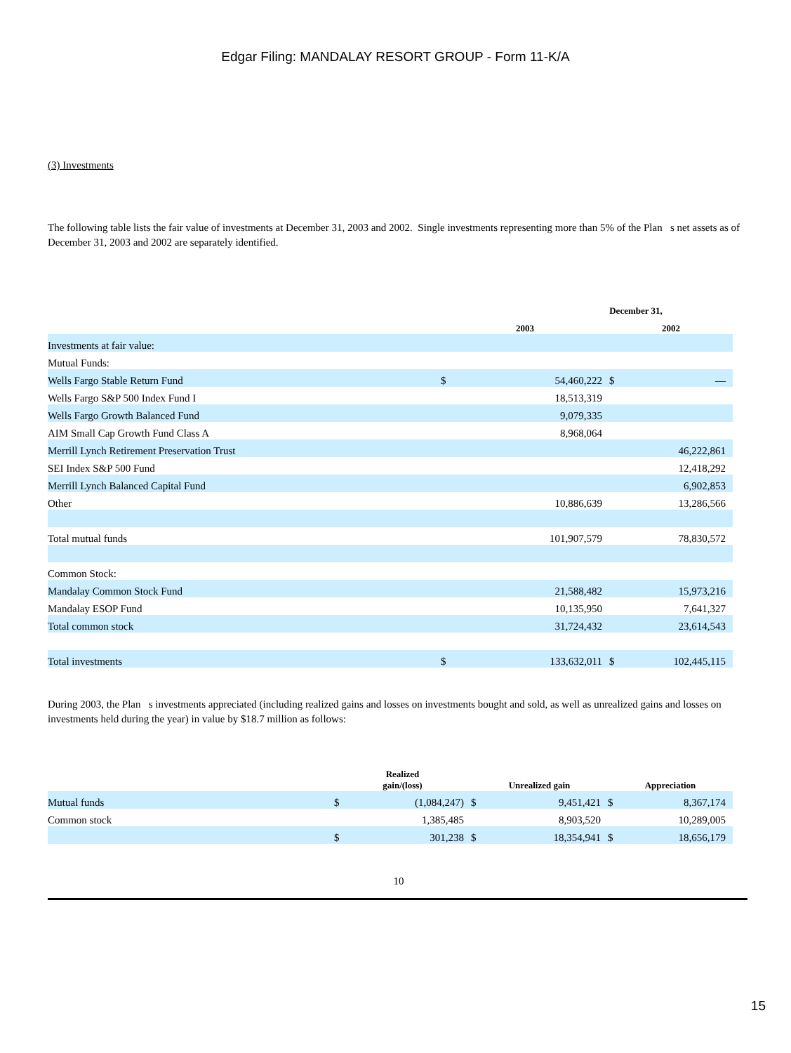Edgar Filing: MANDALAY RESORT GROUP - Form 11-K/A
(3) Investments
The following table lists the fair value of investments at December 31, 2003 and 2002. Single investments representing more than 5% of the Plan s net assets as of December 31, 2003 and 2002 are separately identified.
| | December 31, | | | |
| --- | --- | --- | --- | --- |
| | 2003 | | 2002 | |
| Investments at fair value: | | | | |
| Mutual Funds: | | | | |
| Wells Fargo Stable Return Fund | $ | 54,460,222 | $ | — |
| Wells Fargo S&P 500 Index Fund I | | 18,513,319 | | |
| Wells Fargo Growth Balanced Fund | | 9,079,335 | | |
| AIM Small Cap Growth Fund Class A | | 8,968,064 | | |
| Merrill Lynch Retirement Preservation Trust | | | | 46,222,861 |
| SEI Index S&P 500 Fund | | | | 12,418,292 |
| Merrill Lynch Balanced Capital Fund | | | | 6,902,853 |
| Other | | 10,886,639 | | 13,286,566 |
| Total mutual funds | | 101,907,579 | | 78,830,572 |
| Common Stock: | | | | |
| Mandalay Common Stock Fund | | 21,588,482 | | 15,973,216 |
| Mandalay ESOP Fund | | 10,135,950 | | 7,641,327 |
| Total common stock | | 31,724,432 | | 23,614,543 |
| Total investments | $ | 133,632,011 | $ | 102,445,115 |
During 2003, the Plan s investments appreciated (including realized gains and losses on investments bought and sold, as well as unrealized gains and losses on investments held during the year) in value by $18.7 million as follows:
| | Realized gain/(loss) | | Unrealized gain | | Appreciation | |
| --- | --- | --- | --- | --- | --- | --- |
| Mutual funds | $ | (1,084,247) | $ | 9,451,421 | $ | 8,367,174 |
| Common stock | | 1,385,485 | | 8,903,520 | | 10,289,005 |
| | $ | 301,238 | $ | 18,354,941 | $ | 18,656,179 |
10
15